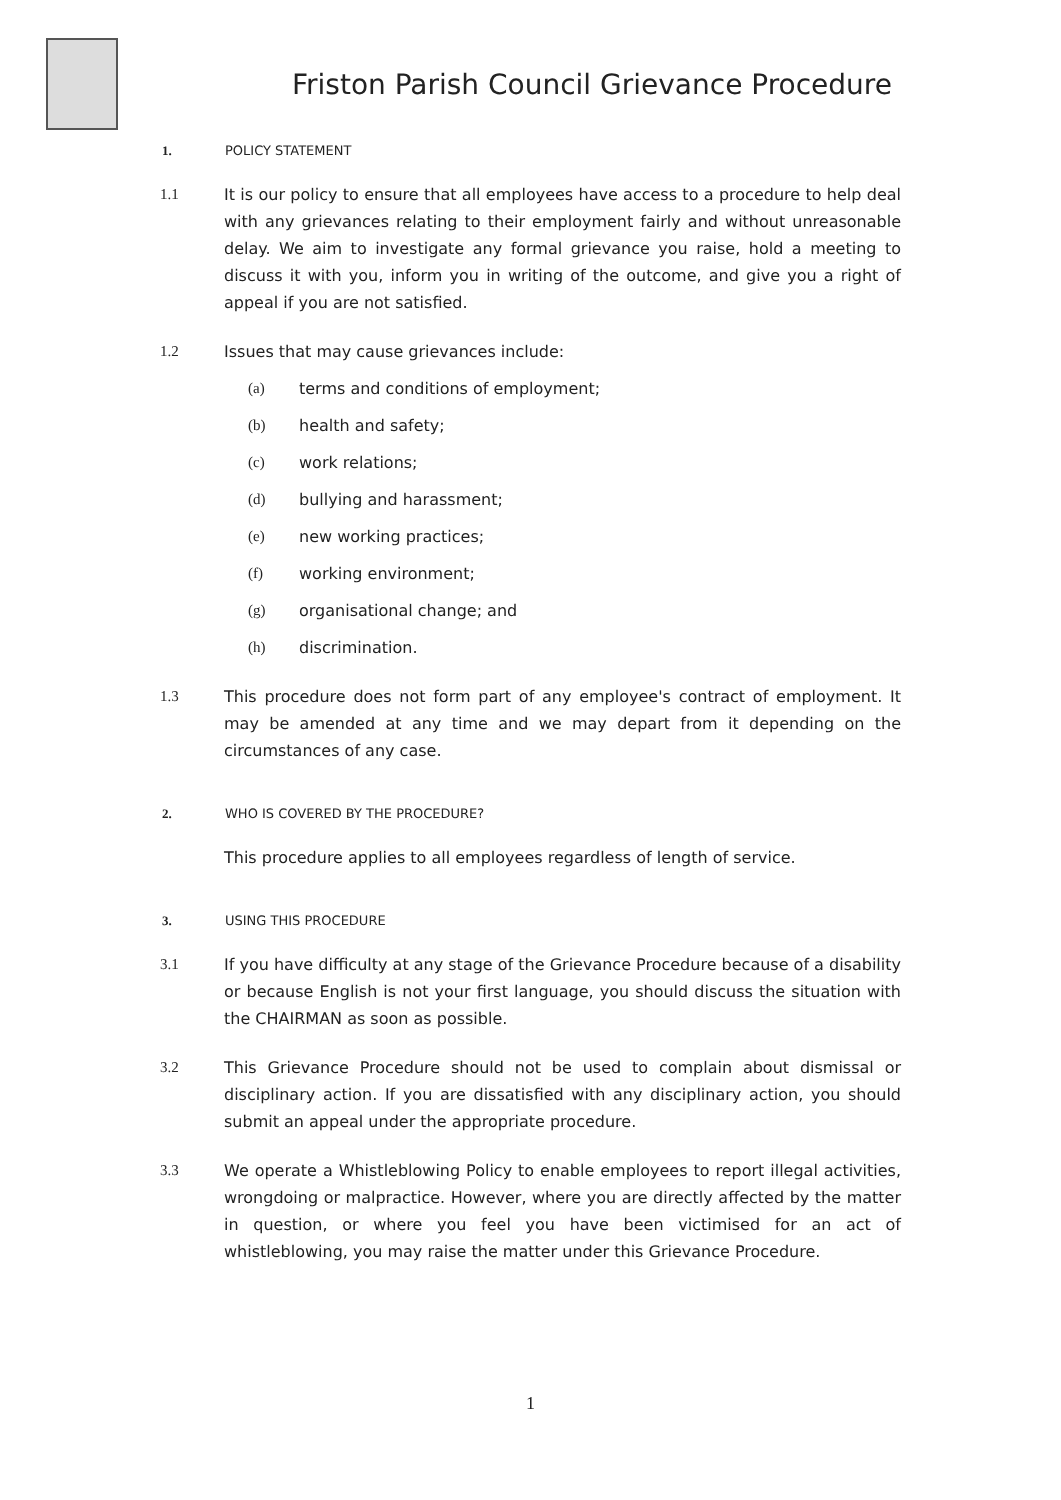Friston Parish Council Grievance Procedure
1. POLICY STATEMENT
1.1 It is our policy to ensure that all employees have access to a procedure to help deal with any grievances relating to their employment fairly and without unreasonable delay. We aim to investigate any formal grievance you raise, hold a meeting to discuss it with you, inform you in writing of the outcome, and give you a right of appeal if you are not satisfied.
1.2 Issues that may cause grievances include:
(a) terms and conditions of employment;
(b) health and safety;
(c) work relations;
(d) bullying and harassment;
(e) new working practices;
(f) working environment;
(g) organisational change; and
(h) discrimination.
1.3 This procedure does not form part of any employee's contract of employment. It may be amended at any time and we may depart from it depending on the circumstances of any case.
2. WHO IS COVERED BY THE PROCEDURE?
This procedure applies to all employees regardless of length of service.
3. USING THIS PROCEDURE
3.1 If you have difficulty at any stage of the Grievance Procedure because of a disability or because English is not your first language, you should discuss the situation with the CHAIRMAN as soon as possible.
3.2 This Grievance Procedure should not be used to complain about dismissal or disciplinary action. If you are dissatisfied with any disciplinary action, you should submit an appeal under the appropriate procedure.
3.3 We operate a Whistleblowing Policy to enable employees to report illegal activities, wrongdoing or malpractice. However, where you are directly affected by the matter in question, or where you feel you have been victimised for an act of whistleblowing, you may raise the matter under this Grievance Procedure.
1